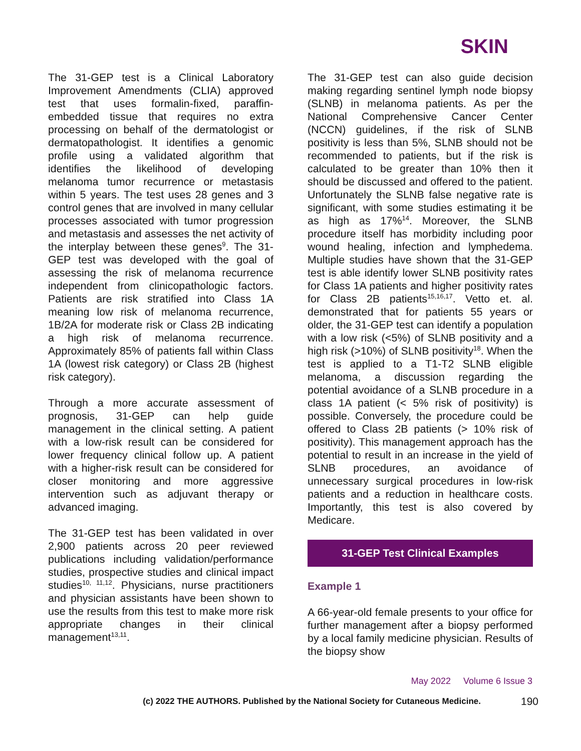SKIN
The 31-GEP test is a Clinical Laboratory Improvement Amendments (CLIA) approved test that uses formalin-fixed, paraffin-embedded tissue that requires no extra processing on behalf of the dermatologist or dermatopathologist. It identifies a genomic profile using a validated algorithm that identifies the likelihood of developing melanoma tumor recurrence or metastasis within 5 years. The test uses 28 genes and 3 control genes that are involved in many cellular processes associated with tumor progression and metastasis and assesses the net activity of the interplay between these genes<sup>9</sup>. The 31-GEP test was developed with the goal of assessing the risk of melanoma recurrence independent from clinicopathologic factors. Patients are risk stratified into Class 1A meaning low risk of melanoma recurrence, 1B/2A for moderate risk or Class 2B indicating a high risk of melanoma recurrence. Approximately 85% of patients fall within Class 1A (lowest risk category) or Class 2B (highest risk category).
Through a more accurate assessment of prognosis, 31-GEP can help guide management in the clinical setting. A patient with a low-risk result can be considered for lower frequency clinical follow up. A patient with a higher-risk result can be considered for closer monitoring and more aggressive intervention such as adjuvant therapy or advanced imaging.
The 31-GEP test has been validated in over 2,900 patients across 20 peer reviewed publications including validation/performance studies, prospective studies and clinical impact studies<sup>10, 11,12</sup>. Physicians, nurse practitioners and physician assistants have been shown to use the results from this test to make more risk appropriate changes in their clinical management<sup>13,11</sup>.
The 31-GEP test can also guide decision making regarding sentinel lymph node biopsy (SLNB) in melanoma patients. As per the National Comprehensive Cancer Center (NCCN) guidelines, if the risk of SLNB positivity is less than 5%, SLNB should not be recommended to patients, but if the risk is calculated to be greater than 10% then it should be discussed and offered to the patient. Unfortunately the SLNB false negative rate is significant, with some studies estimating it be as high as 17%<sup>14</sup>. Moreover, the SLNB procedure itself has morbidity including poor wound healing, infection and lymphedema. Multiple studies have shown that the 31-GEP test is able identify lower SLNB positivity rates for Class 1A patients and higher positivity rates for Class 2B patients<sup>15,16,17</sup>. Vetto et. al. demonstrated that for patients 55 years or older, the 31-GEP test can identify a population with a low risk (<5%) of SLNB positivity and a high risk (>10%) of SLNB positivity<sup>18</sup>. When the test is applied to a T1-T2 SLNB eligible melanoma, a discussion regarding the potential avoidance of a SLNB procedure in a class 1A patient (< 5% risk of positivity) is possible. Conversely, the procedure could be offered to Class 2B patients (> 10% risk of positivity). This management approach has the potential to result in an increase in the yield of SLNB procedures, an avoidance of unnecessary surgical procedures in low-risk patients and a reduction in healthcare costs. Importantly, this test is also covered by Medicare.
31-GEP Test Clinical Examples
Example 1
A 66-year-old female presents to your office for further management after a biopsy performed by a local family medicine physician. Results of the biopsy show
May 2022 Volume 6 Issue 3
(c) 2022 THE AUTHORS. Published by the National Society for Cutaneous Medicine. 190